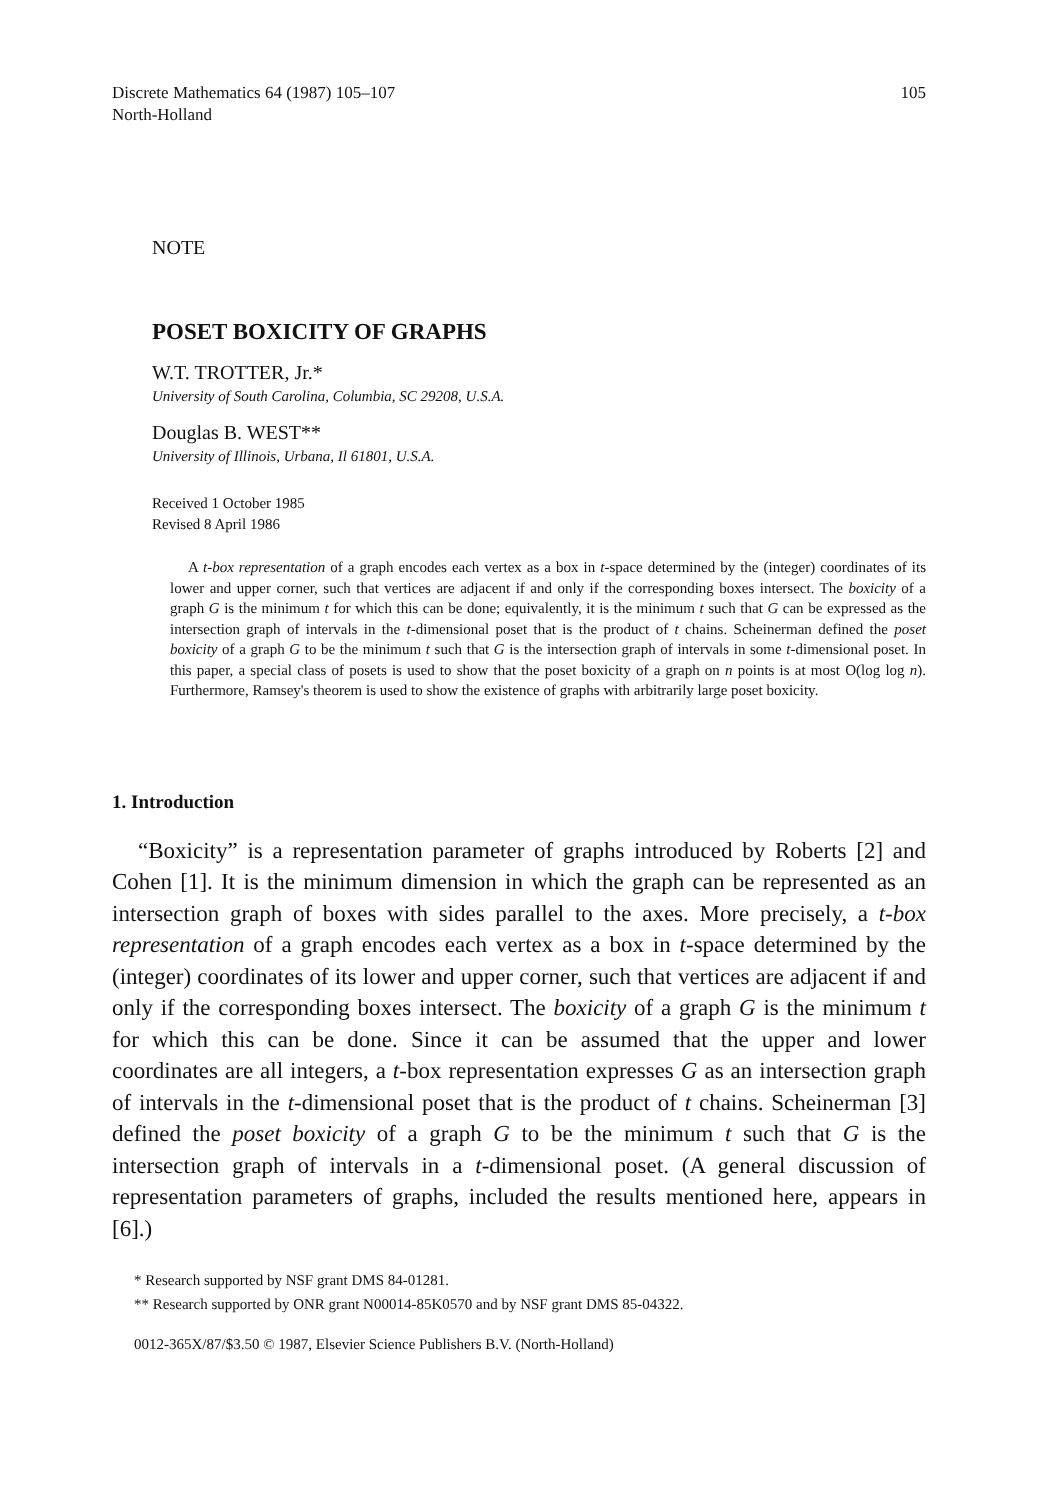Discrete Mathematics 64 (1987) 105–107
North-Holland
105
NOTE
POSET BOXICITY OF GRAPHS
W.T. TROTTER, Jr.*
University of South Carolina, Columbia, SC 29208, U.S.A.
Douglas B. WEST**
University of Illinois, Urbana, Il 61801, U.S.A.
Received 1 October 1985
Revised 8 April 1986
A t-box representation of a graph encodes each vertex as a box in t-space determined by the (integer) coordinates of its lower and upper corner, such that vertices are adjacent if and only if the corresponding boxes intersect. The boxicity of a graph G is the minimum t for which this can be done; equivalently, it is the minimum t such that G can be expressed as the intersection graph of intervals in the t-dimensional poset that is the product of t chains. Scheinerman defined the poset boxicity of a graph G to be the minimum t such that G is the intersection graph of intervals in some t-dimensional poset. In this paper, a special class of posets is used to show that the poset boxicity of a graph on n points is at most O(log log n). Furthermore, Ramsey's theorem is used to show the existence of graphs with arbitrarily large poset boxicity.
1. Introduction
“Boxicity” is a representation parameter of graphs introduced by Roberts [2] and Cohen [1]. It is the minimum dimension in which the graph can be represented as an intersection graph of boxes with sides parallel to the axes. More precisely, a t-box representation of a graph encodes each vertex as a box in t-space determined by the (integer) coordinates of its lower and upper corner, such that vertices are adjacent if and only if the corresponding boxes intersect. The boxicity of a graph G is the minimum t for which this can be done. Since it can be assumed that the upper and lower coordinates are all integers, a t-box representation expresses G as an intersection graph of intervals in the t-dimensional poset that is the product of t chains. Scheinerman [3] defined the poset boxicity of a graph G to be the minimum t such that G is the intersection graph of intervals in a t-dimensional poset. (A general discussion of representation parameters of graphs, included the results mentioned here, appears in [6].)
* Research supported by NSF grant DMS 84-01281.
** Research supported by ONR grant N00014-85K0570 and by NSF grant DMS 85-04322.
0012-365X/87/$3.50 © 1987, Elsevier Science Publishers B.V. (North-Holland)